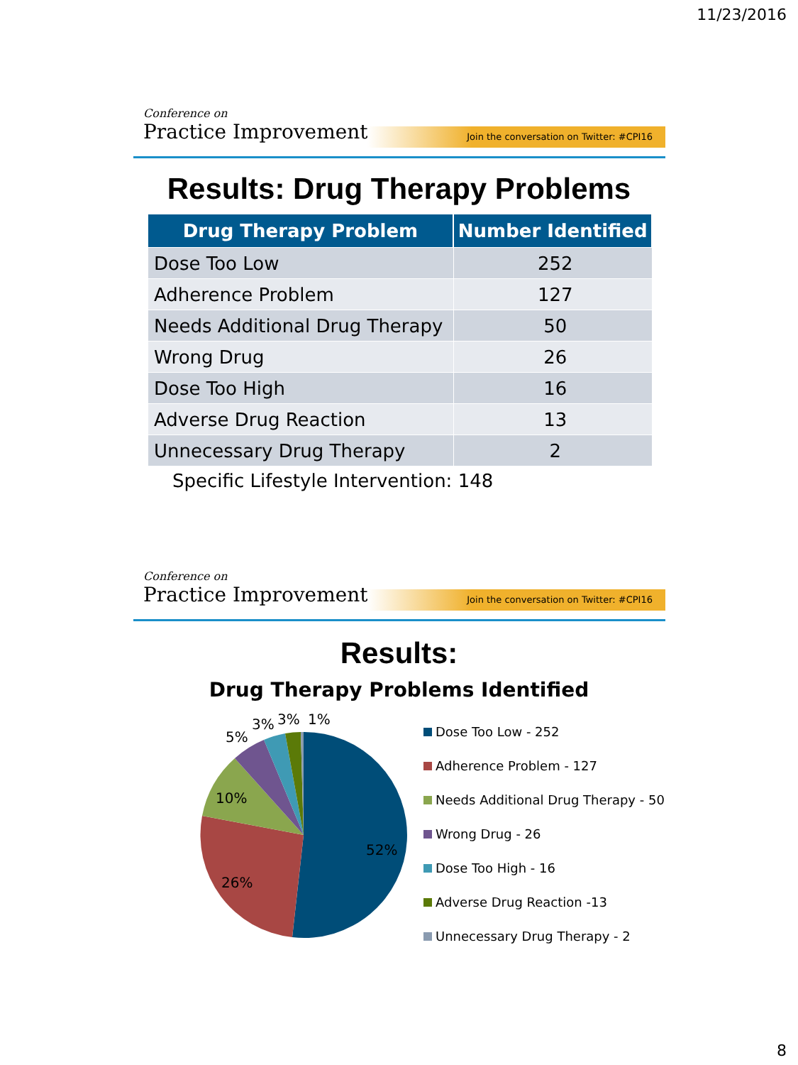11/23/2016
Conference on
Practice Improvement
Join the conversation on Twitter: #CPI16
Results: Drug Therapy Problems
| Drug Therapy Problem | Number Identified |
| --- | --- |
| Dose Too Low | 252 |
| Adherence Problem | 127 |
| Needs Additional Drug Therapy | 50 |
| Wrong Drug | 26 |
| Dose Too High | 16 |
| Adverse Drug Reaction | 13 |
| Unnecessary Drug Therapy | 2 |
Specific Lifestyle Intervention: 148
Conference on
Practice Improvement
Join the conversation on Twitter: #CPI16
Results:
Drug Therapy Problems Identified
52%
26%
10%
5%
3%
3%
1%
Dose Too Low - 252
Adherence Problem - 127
Needs Additional Drug Therapy - 50
Wrong Drug - 26
Dose Too High - 16
Adverse Drug Reaction -13
Unnecessary Drug Therapy - 2
8